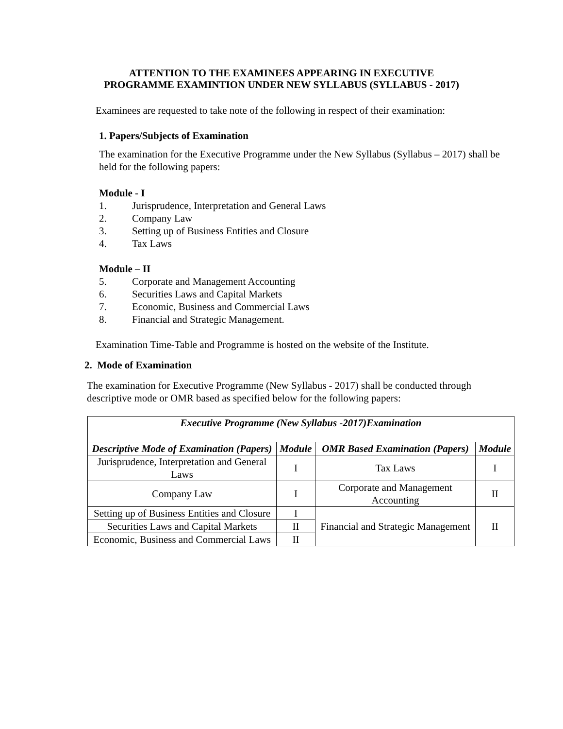ATTENTION TO THE EXAMINEES APPEARING IN EXECUTIVE
PROGRAMME EXAMINTION UNDER NEW SYLLABUS (SYLLABUS - 2017)
Examinees are requested to take note of the following in respect of their examination:
1. Papers/Subjects of Examination
The examination for the Executive Programme under the New Syllabus (Syllabus – 2017) shall be held for the following papers:
Module - I
1. Jurisprudence, Interpretation and General Laws
2. Company Law
3. Setting up of Business Entities and Closure
4. Tax Laws
Module – II
5. Corporate and Management Accounting
6. Securities Laws and Capital Markets
7. Economic, Business and Commercial Laws
8. Financial and Strategic Management.
Examination Time-Table and Programme is hosted on the website of the Institute.
2. Mode of Examination
The examination for Executive Programme (New Syllabus - 2017) shall be conducted through descriptive mode or OMR based as specified below for the following papers:
| Executive Programme (New Syllabus -2017)Examination | | | |
| --- | --- | --- | --- |
| Descriptive Mode of Examination (Papers) | Module | OMR Based Examination (Papers) | Module |
| Jurisprudence, Interpretation and General Laws | I | Tax Laws | I |
| Company Law | I | Corporate and Management Accounting | II |
| Setting up of Business Entities and Closure | I | Financial and Strategic Management | II |
| Securities Laws and Capital Markets | II | | |
| Economic, Business and Commercial Laws | II | | |